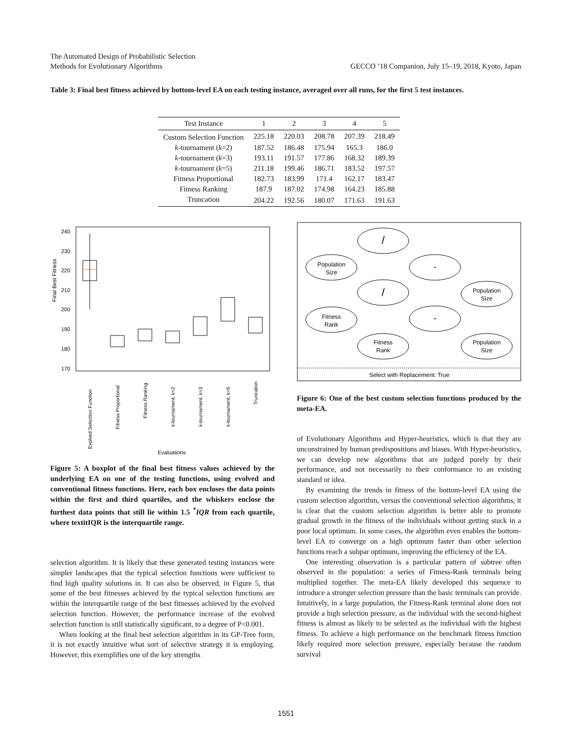The Automated Design of Probabilistic Selection
Methods for Evolutionary Algorithms
GECCO ’18 Companion, July 15–19, 2018, Kyoto, Japan
Table 3: Final best fitness achieved by bottom-level EA on each testing instance, averaged over all runs, for the first 5 test instances.
| Test Instance | 1 | 2 | 3 | 4 | 5 |
| --- | --- | --- | --- | --- | --- |
| Custom Selection Function | 225.18 | 220.03 | 208.78 | 207.39 | 218.49 |
| k -tournament ( k =2) | 187.52 | 186.48 | 175.94 | 165.3 | 186.0 |
| k -tournament ( k =3) | 193.11 | 191.57 | 177.86 | 168.32 | 189.39 |
| k -tournament ( k =5) | 211.18 | 199.46 | 186.71 | 183.52 | 197.57 |
| Fitness Proportional | 182.73 | 183.99 | 171.4 | 162.17 | 183.47 |
| Fitness Ranking | 187.9 | 187.02 | 174.98 | 164.23 | 185.88 |
| Truncation | 204.22 | 192.56 | 180.07 | 171.63 | 191.63 |
Final Best Fitness
240
230
220
210
200
190
180
170
Evaluations
Evolved Selection Function
Fitness Proportional
Fitness Ranking
k-tournament, k=2
k-tournament, k=3
k-tournament, k=5
Truncation
Figure 5: A boxplot of the final best fitness values achieved by the underlying EA on one of the testing functions, using evolved and conventional fitness functions. Here, each box encloses the data points within the first and third quartiles, and the whiskers enclose the furthest data points that still lie within 1.5 <sup>*</sup>IQR from each quartile, where textitIQR is the interquartile range.
/
Population
Size
-
/
Population
Size
Fitness
Rank
-
Fitness
Rank
Population
Size
Select with Replacement: True
Figure 6: One of the best custom selection functions produced by the meta-EA.
selection algorithm. It is likely that these generated testing instances were simpler landscapes that the typical selection functions were sufficient to find high quality solutions in. It can also be observed, in Figure 5, that some of the best fitnesses achieved by the typical selection functions are within the interquartile range of the best fitnesses achieved by the evolved selection function. However, the performance increase of the evolved selection function is still statistically significant, to a degree of P<0.001.
When looking at the final best selection algorithm in its GP-Tree form, it is not exactly intuitive what sort of selective strategy it is employing. However, this exemplifies one of the key strengths
of Evolutionary Algorithms and Hyper-heuristics, which is that they are unconstrained by human predispositions and biases. With Hyper-heuristics, we can develop new algorithms that are judged purely by their performance, and not necessarily to their conformance to an existing standard or idea.
By examining the trends in fitness of the bottom-level EA using the custom selection algorithm, versus the conventional selection algorithms, it is clear that the custom selection algorithm is better able to promote gradual growth in the fitness of the individuals without getting stuck in a poor local optimum. In some cases, the algorithm even enables the bottom-level EA to converge on a high optimum faster than other selection functions reach a subpar optimum, improving the efficiency of the EA.
One interesting observation is a particular pattern of subtree often observed in the population: a series of Fitness-Rank terminals being multiplied together. The meta-EA likely developed this sequence to introduce a stronger selection pressure than the basic terminals can provide. Intuitively, in a large population, the Fitness-Rank terminal alone does not provide a high selection pressure, as the individual with the second-highest fitness is almost as likely to be selected as the individual with the highest fitness. To achieve a high performance on the benchmark fitness function likely required more selection pressure, especially because the random survival
1551